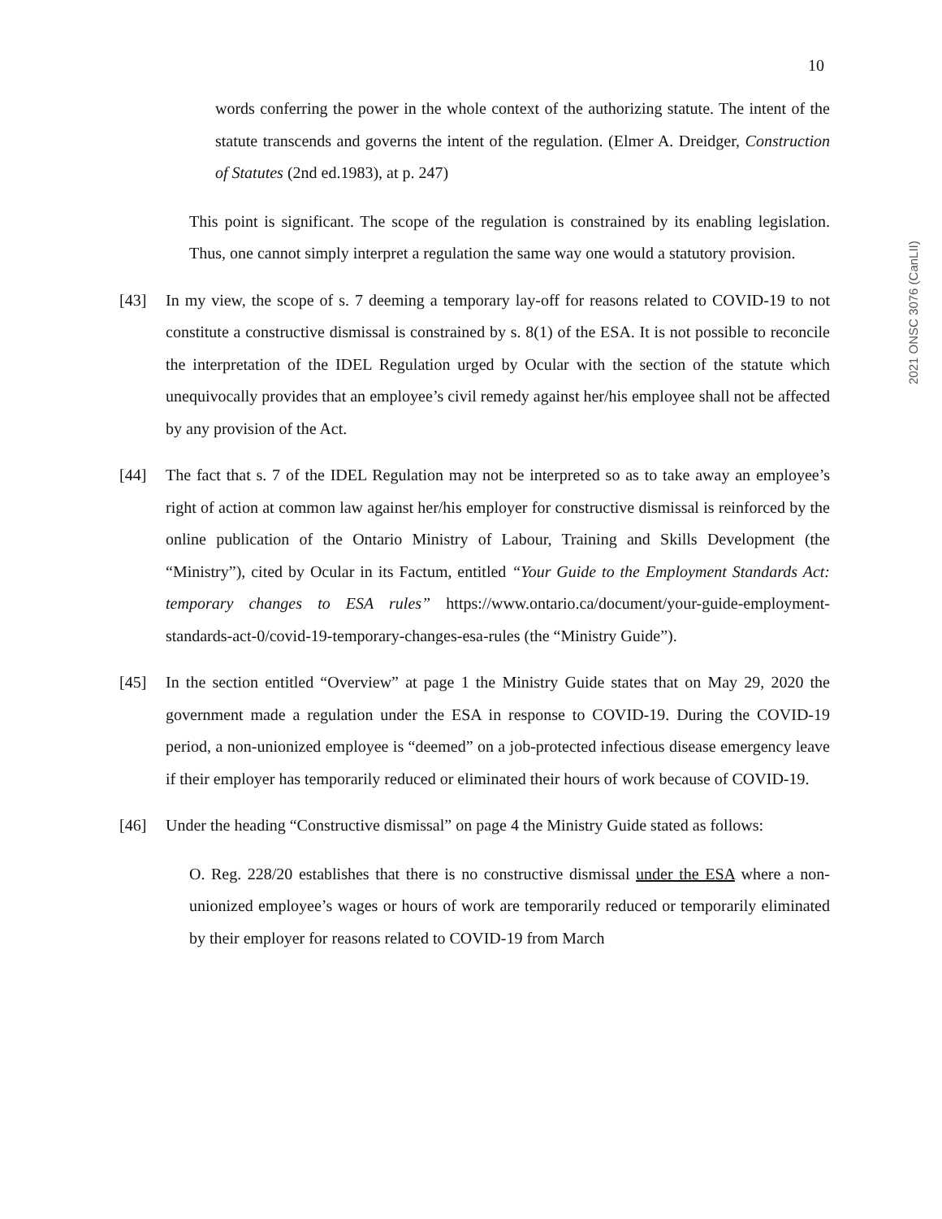10
2021 ONSC 3076 (CanLII)
words conferring the power in the whole context of the authorizing statute. The intent of the statute transcends and governs the intent of the regulation. (Elmer A. Dreidger, Construction of Statutes (2nd ed.1983), at p. 247)
This point is significant. The scope of the regulation is constrained by its enabling legislation. Thus, one cannot simply interpret a regulation the same way one would a statutory provision.
[43] In my view, the scope of s. 7 deeming a temporary lay-off for reasons related to COVID-19 to not constitute a constructive dismissal is constrained by s. 8(1) of the ESA. It is not possible to reconcile the interpretation of the IDEL Regulation urged by Ocular with the section of the statute which unequivocally provides that an employee’s civil remedy against her/his employee shall not be affected by any provision of the Act.
[44] The fact that s. 7 of the IDEL Regulation may not be interpreted so as to take away an employee’s right of action at common law against her/his employer for constructive dismissal is reinforced by the online publication of the Ontario Ministry of Labour, Training and Skills Development (the “Ministry”), cited by Ocular in its Factum, entitled “Your Guide to the Employment Standards Act: temporary changes to ESA rules” https://www.ontario.ca/document/your-guide-employment-standards-act-0/covid-19-temporary-changes-esa-rules (the “Ministry Guide”).
[45] In the section entitled “Overview” at page 1 the Ministry Guide states that on May 29, 2020 the government made a regulation under the ESA in response to COVID-19. During the COVID-19 period, a non-unionized employee is “deemed” on a job-protected infectious disease emergency leave if their employer has temporarily reduced or eliminated their hours of work because of COVID-19.
[46] Under the heading “Constructive dismissal” on page 4 the Ministry Guide stated as follows:
O. Reg. 228/20 establishes that there is no constructive dismissal under the ESA where a non-unionized employee’s wages or hours of work are temporarily reduced or temporarily eliminated by their employer for reasons related to COVID-19 from March